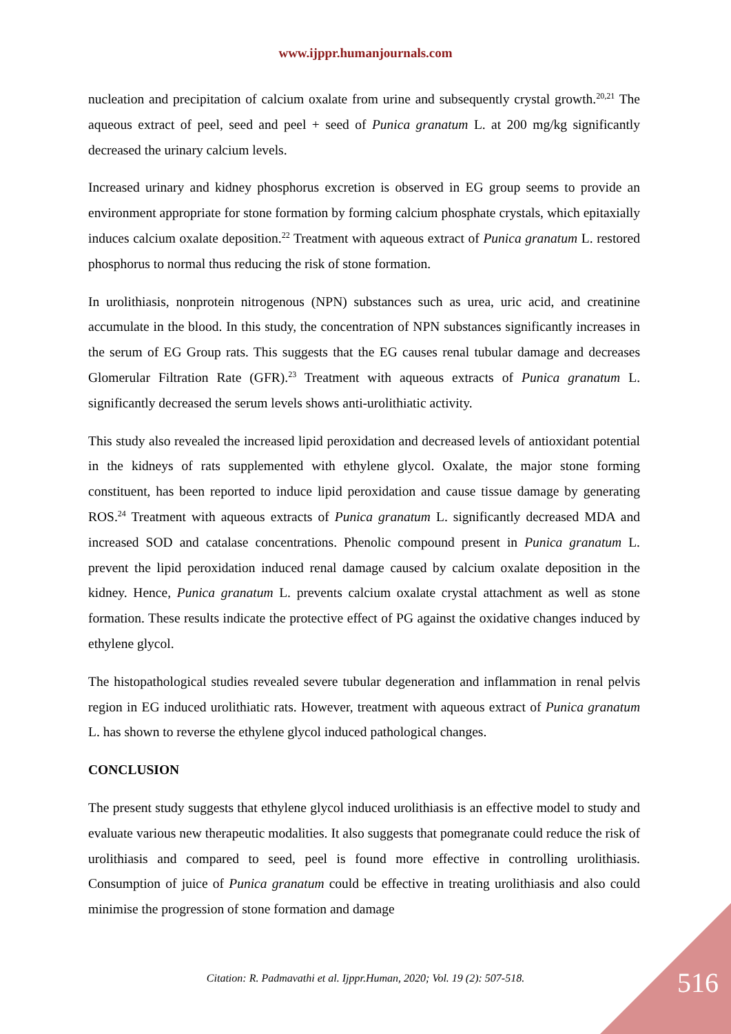www.ijppr.humanjournals.com
nucleation and precipitation of calcium oxalate from urine and subsequently crystal growth.<sup>20,21</sup> The aqueous extract of peel, seed and peel + seed of Punica granatum L. at 200 mg/kg significantly decreased the urinary calcium levels.
Increased urinary and kidney phosphorus excretion is observed in EG group seems to provide an environment appropriate for stone formation by forming calcium phosphate crystals, which epitaxially induces calcium oxalate deposition.<sup>22</sup> Treatment with aqueous extract of Punica granatum L. restored phosphorus to normal thus reducing the risk of stone formation.
In urolithiasis, nonprotein nitrogenous (NPN) substances such as urea, uric acid, and creatinine accumulate in the blood. In this study, the concentration of NPN substances significantly increases in the serum of EG Group rats. This suggests that the EG causes renal tubular damage and decreases Glomerular Filtration Rate (GFR).<sup>23</sup> Treatment with aqueous extracts of Punica granatum L. significantly decreased the serum levels shows anti-urolithiatic activity.
This study also revealed the increased lipid peroxidation and decreased levels of antioxidant potential in the kidneys of rats supplemented with ethylene glycol. Oxalate, the major stone forming constituent, has been reported to induce lipid peroxidation and cause tissue damage by generating ROS.<sup>24</sup> Treatment with aqueous extracts of Punica granatum L. significantly decreased MDA and increased SOD and catalase concentrations. Phenolic compound present in Punica granatum L. prevent the lipid peroxidation induced renal damage caused by calcium oxalate deposition in the kidney. Hence, Punica granatum L. prevents calcium oxalate crystal attachment as well as stone formation. These results indicate the protective effect of PG against the oxidative changes induced by ethylene glycol.
The histopathological studies revealed severe tubular degeneration and inflammation in renal pelvis region in EG induced urolithiatic rats. However, treatment with aqueous extract of Punica granatum L. has shown to reverse the ethylene glycol induced pathological changes.
CONCLUSION
The present study suggests that ethylene glycol induced urolithiasis is an effective model to study and evaluate various new therapeutic modalities. It also suggests that pomegranate could reduce the risk of urolithiasis and compared to seed, peel is found more effective in controlling urolithiasis. Consumption of juice of Punica granatum could be effective in treating urolithiasis and also could minimise the progression of stone formation and damage
Citation: R. Padmavathi et al. Ijppr.Human, 2020; Vol. 19 (2): 507-518. 516